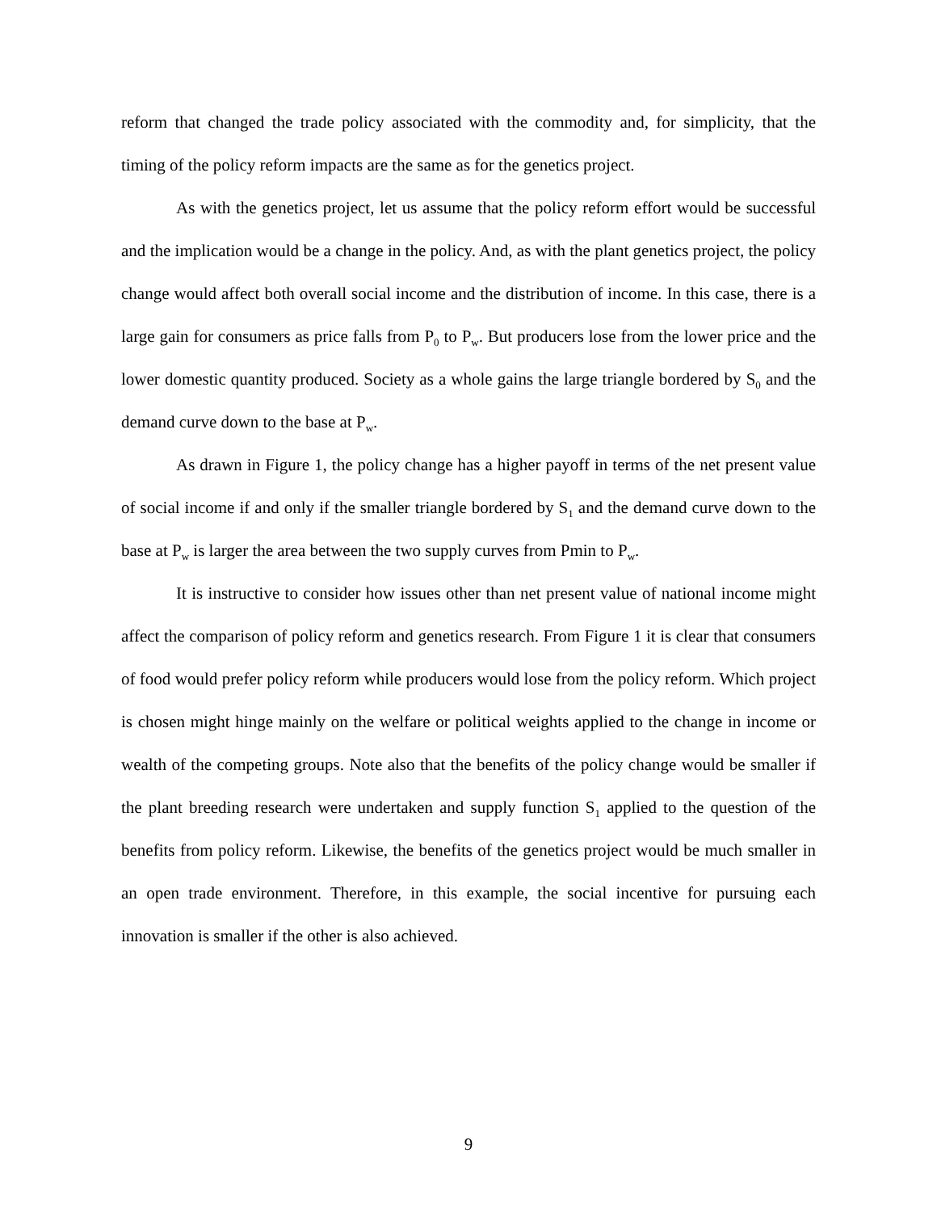reform that changed the trade policy associated with the commodity and, for simplicity, that the timing of the policy reform impacts are the same as for the genetics project.
As with the genetics project, let us assume that the policy reform effort would be successful and the implication would be a change in the policy. And, as with the plant genetics project, the policy change would affect both overall social income and the distribution of income. In this case, there is a large gain for consumers as price falls from P<sub>0</sub> to P<sub>w</sub>. But producers lose from the lower price and the lower domestic quantity produced. Society as a whole gains the large triangle bordered by S<sub>0</sub> and the demand curve down to the base at P<sub>w</sub>.
As drawn in Figure 1, the policy change has a higher payoff in terms of the net present value of social income if and only if the smaller triangle bordered by S<sub>1</sub> and the demand curve down to the base at P<sub>w</sub> is larger the area between the two supply curves from Pmin to P<sub>w</sub>.
It is instructive to consider how issues other than net present value of national income might affect the comparison of policy reform and genetics research. From Figure 1 it is clear that consumers of food would prefer policy reform while producers would lose from the policy reform. Which project is chosen might hinge mainly on the welfare or political weights applied to the change in income or wealth of the competing groups. Note also that the benefits of the policy change would be smaller if the plant breeding research were undertaken and supply function S<sub>1</sub> applied to the question of the benefits from policy reform. Likewise, the benefits of the genetics project would be much smaller in an open trade environment. Therefore, in this example, the social incentive for pursuing each innovation is smaller if the other is also achieved.
9